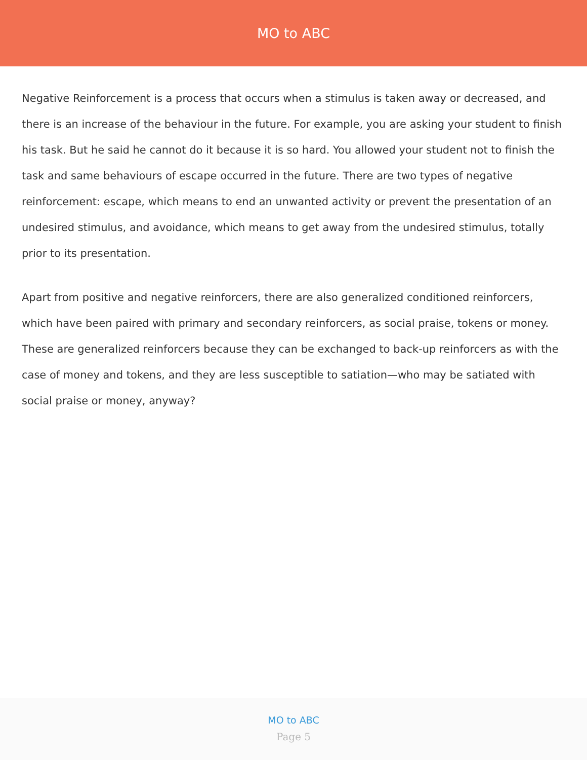MO to ABC
Negative Reinforcement is a process that occurs when a stimulus is taken away or decreased, and there is an increase of the behaviour in the future. For example, you are asking your student to finish his task. But he said he cannot do it because it is so hard. You allowed your student not to finish the task and same behaviours of escape occurred in the future. There are two types of negative reinforcement: escape, which means to end an unwanted activity or prevent the presentation of an undesired stimulus, and avoidance, which means to get away from the undesired stimulus, totally prior to its presentation.
Apart from positive and negative reinforcers, there are also generalized conditioned reinforcers, which have been paired with primary and secondary reinforcers, as social praise, tokens or money. These are generalized reinforcers because they can be exchanged to back-up reinforcers as with the case of money and tokens, and they are less susceptible to satiation—who may be satiated with social praise or money, anyway?
MO to ABC
Page 5